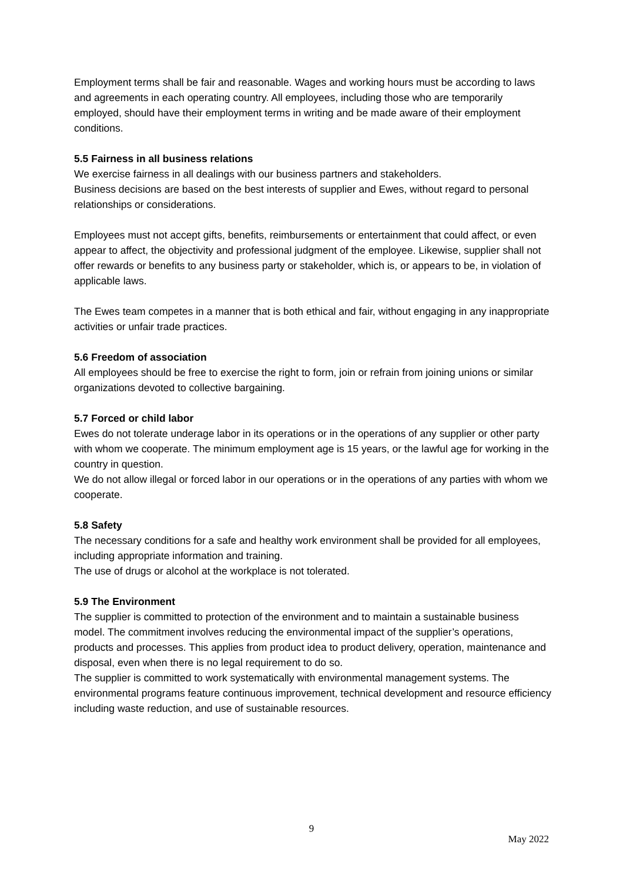Employment terms shall be fair and reasonable. Wages and working hours must be according to laws and agreements in each operating country. All employees, including those who are temporarily employed, should have their employment terms in writing and be made aware of their employment conditions.
5.5 Fairness in all business relations
We exercise fairness in all dealings with our business partners and stakeholders.
Business decisions are based on the best interests of supplier and Ewes, without regard to personal relationships or considerations.
Employees must not accept gifts, benefits, reimbursements or entertainment that could affect, or even appear to affect, the objectivity and professional judgment of the employee. Likewise, supplier shall not offer rewards or benefits to any business party or stakeholder, which is, or appears to be, in violation of applicable laws.
The Ewes team competes in a manner that is both ethical and fair, without engaging in any inappropriate activities or unfair trade practices.
5.6 Freedom of association
All employees should be free to exercise the right to form, join or refrain from joining unions or similar organizations devoted to collective bargaining.
5.7 Forced or child labor
Ewes do not tolerate underage labor in its operations or in the operations of any supplier or other party with whom we cooperate. The minimum employment age is 15 years, or the lawful age for working in the country in question.
We do not allow illegal or forced labor in our operations or in the operations of any parties with whom we cooperate.
5.8 Safety
The necessary conditions for a safe and healthy work environment shall be provided for all employees, including appropriate information and training.
The use of drugs or alcohol at the workplace is not tolerated.
5.9 The Environment
The supplier is committed to protection of the environment and to maintain a sustainable business model. The commitment involves reducing the environmental impact of the supplier’s operations, products and processes. This applies from product idea to product delivery, operation, maintenance and disposal, even when there is no legal requirement to do so.
The supplier is committed to work systematically with environmental management systems. The environmental programs feature continuous improvement, technical development and resource efficiency including waste reduction, and use of sustainable resources.
9
May 2022